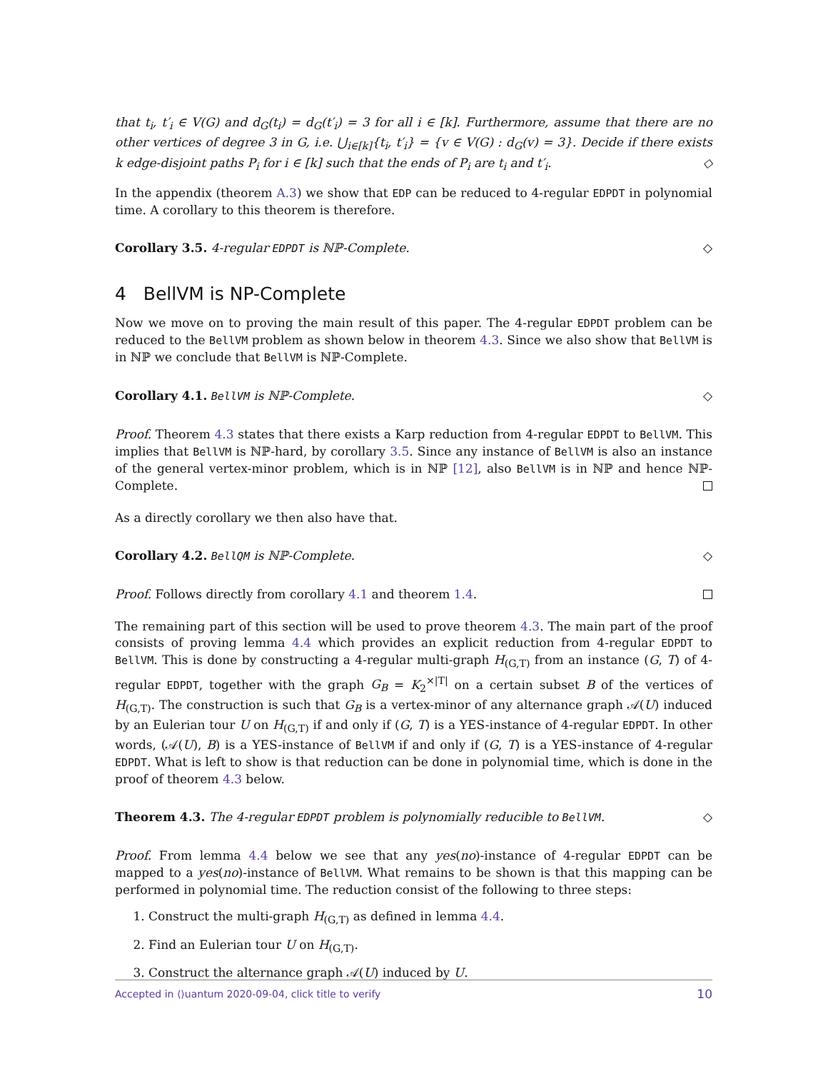that t<sub>i</sub>, t′<sub>i</sub> ∈ V(G) and d<sub>G</sub>(t<sub>i</sub>) = d<sub>G</sub>(t′<sub>i</sub>) = 3 for all i ∈ [k]. Furthermore, assume that there are no other vertices of degree 3 in G, i.e. ⋃<sub>i∈[k]</sub>{t<sub>i</sub>, t′<sub>i</sub>} = {v ∈ V(G) : d<sub>G</sub>(v) = 3}. Decide if there exists k edge-disjoint paths P<sub>i</sub> for i ∈ [k] such that the ends of P<sub>i</sub> are t<sub>i</sub> and t′<sub>i</sub>. ◇
In the appendix (theorem A.3) we show that EDP can be reduced to 4-regular EDPDT in polynomial time. A corollary to this theorem is therefore.
Corollary 3.5. 4-regular EDPDT is ℕℙ-Complete. ◇
4 BellVM is NP-Complete
Now we move on to proving the main result of this paper. The 4-regular EDPDT problem can be reduced to the BellVM problem as shown below in theorem 4.3. Since we also show that BellVM is in ℕℙ we conclude that BellVM is ℕℙ-Complete.
Corollary 4.1. BellVM is ℕℙ-Complete. ◇
Proof. Theorem 4.3 states that there exists a Karp reduction from 4-regular EDPDT to BellVM. This implies that BellVM is ℕℙ-hard, by corollary 3.5. Since any instance of BellVM is also an instance of the general vertex-minor problem, which is in ℕℙ [12], also BellVM is in ℕℙ and hence ℕℙ-Complete.
As a directly corollary we then also have that.
Corollary 4.2. BellQM is ℕℙ-Complete. ◇
Proof. Follows directly from corollary 4.1 and theorem 1.4.
The remaining part of this section will be used to prove theorem 4.3. The main part of the proof consists of proving lemma 4.4 which provides an explicit reduction from 4-regular EDPDT to BellVM. This is done by constructing a 4-regular multi-graph H<sub>(G,T)</sub> from an instance (G, T) of 4-regular EDPDT, together with the graph G<sub>B</sub> = K<sub>2</sub><sup>×|T|</sup> on a certain subset B of the vertices of H<sub>(G,T)</sub>. The construction is such that G<sub>B</sub> is a vertex-minor of any alternance graph 𝒜(U) induced by an Eulerian tour U on H<sub>(G,T)</sub> if and only if (G, T) is a YES-instance of 4-regular EDPDT. In other words, (𝒜(U), B) is a YES-instance of BellVM if and only if (G, T) is a YES-instance of 4-regular EDPDT. What is left to show is that reduction can be done in polynomial time, which is done in the proof of theorem 4.3 below.
Theorem 4.3. The 4-regular EDPDT problem is polynomially reducible to BellVM. ◇
Proof. From lemma 4.4 below we see that any yes(no)-instance of 4-regular EDPDT can be mapped to a yes(no)-instance of BellVM. What remains to be shown is that this mapping can be performed in polynomial time. The reduction consist of the following to three steps:
1. Construct the multi-graph H<sub>(G,T)</sub> as defined in lemma 4.4.
2. Find an Eulerian tour U on H<sub>(G,T)</sub>.
3. Construct the alternance graph 𝒜(U) induced by U.
Accepted in ⟨⟩uantum 2020-09-04, click title to verify 10